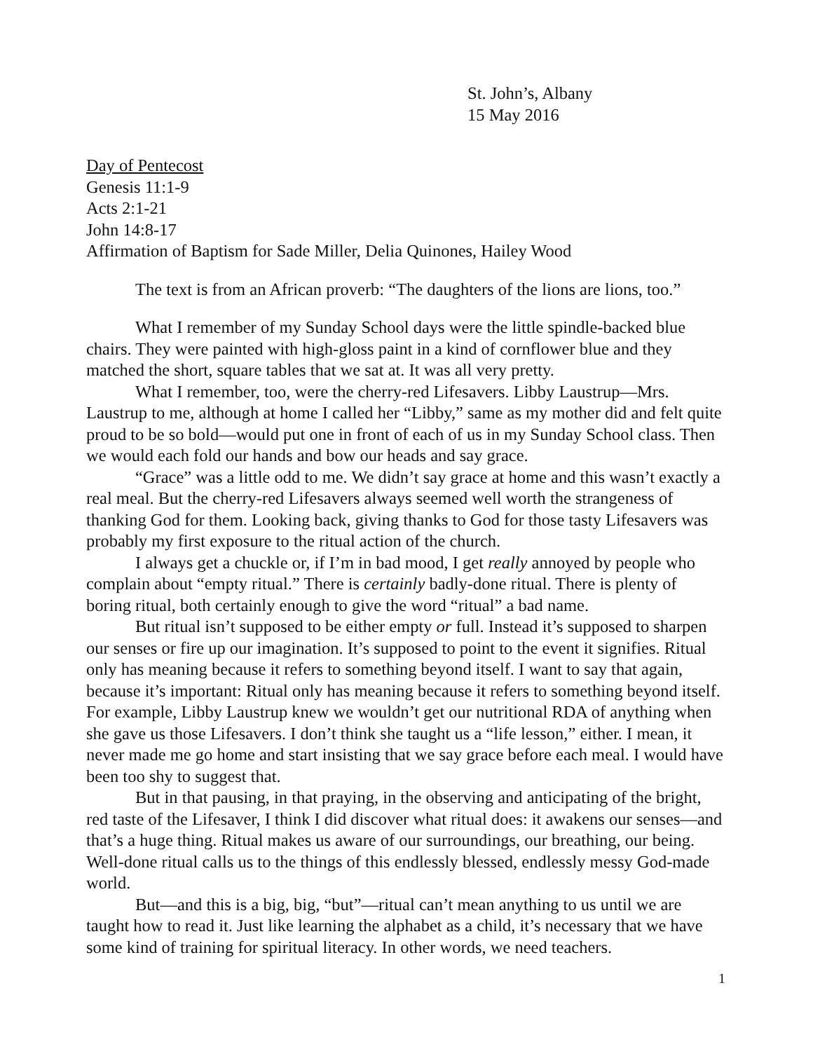St. John’s, Albany
15 May 2016
Day of Pentecost
Genesis 11:1-9
Acts 2:1-21
John 14:8-17
Affirmation of Baptism for Sade Miller, Delia Quinones, Hailey Wood
The text is from an African proverb: “The daughters of the lions are lions, too.”
What I remember of my Sunday School days were the little spindle-backed blue chairs. They were painted with high-gloss paint in a kind of cornflower blue and they matched the short, square tables that we sat at. It was all very pretty.
What I remember, too, were the cherry-red Lifesavers. Libby Laustrup—Mrs. Laustrup to me, although at home I called her “Libby,” same as my mother did and felt quite proud to be so bold—would put one in front of each of us in my Sunday School class. Then we would each fold our hands and bow our heads and say grace.
“Grace” was a little odd to me. We didn’t say grace at home and this wasn’t exactly a real meal. But the cherry-red Lifesavers always seemed well worth the strangeness of thanking God for them. Looking back, giving thanks to God for those tasty Lifesavers was probably my first exposure to the ritual action of the church.
I always get a chuckle or, if I’m in bad mood, I get really annoyed by people who complain about “empty ritual.” There is certainly badly-done ritual. There is plenty of boring ritual, both certainly enough to give the word “ritual” a bad name.
But ritual isn’t supposed to be either empty or full. Instead it’s supposed to sharpen our senses or fire up our imagination. It’s supposed to point to the event it signifies. Ritual only has meaning because it refers to something beyond itself. I want to say that again, because it’s important: Ritual only has meaning because it refers to something beyond itself. For example, Libby Laustrup knew we wouldn’t get our nutritional RDA of anything when she gave us those Lifesavers. I don’t think she taught us a “life lesson,” either. I mean, it never made me go home and start insisting that we say grace before each meal. I would have been too shy to suggest that.
But in that pausing, in that praying, in the observing and anticipating of the bright, red taste of the Lifesaver, I think I did discover what ritual does: it awakens our senses—and that’s a huge thing. Ritual makes us aware of our surroundings, our breathing, our being. Well-done ritual calls us to the things of this endlessly blessed, endlessly messy God-made world.
But—and this is a big, big, “but”—ritual can’t mean anything to us until we are taught how to read it. Just like learning the alphabet as a child, it’s necessary that we have some kind of training for spiritual literacy. In other words, we need teachers.
1